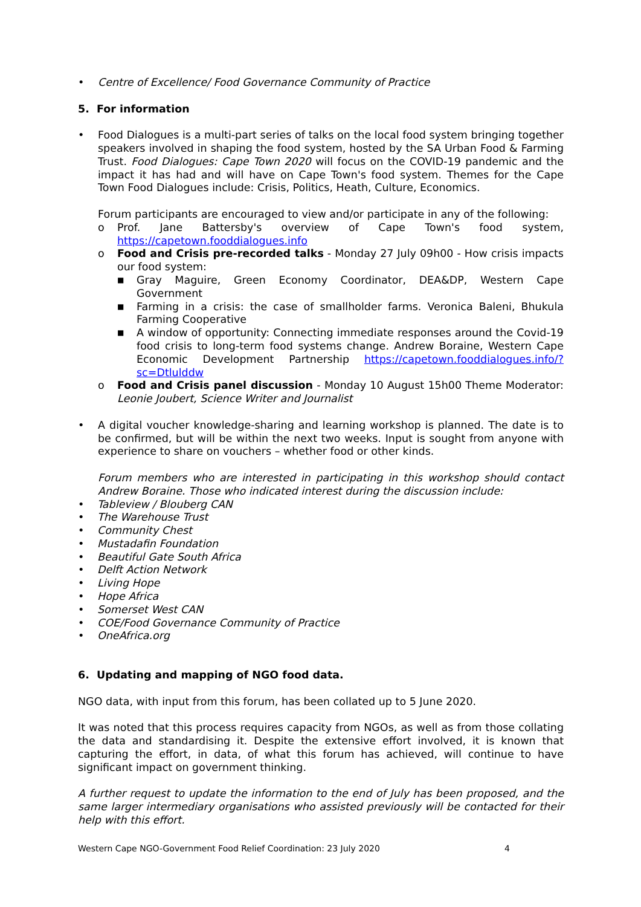• Centre of Excellence/ Food Governance Community of Practice
5. For information
• Food Dialogues is a multi-part series of talks on the local food system bringing together speakers involved in shaping the food system, hosted by the SA Urban Food & Farming Trust. Food Dialogues: Cape Town 2020 will focus on the COVID-19 pandemic and the impact it has had and will have on Cape Town's food system. Themes for the Cape Town Food Dialogues include: Crisis, Politics, Heath, Culture, Economics.
Forum participants are encouraged to view and/or participate in any of the following:
o Prof. Jane Battersby's overview of Cape Town's food system, https://capetown.fooddialogues.info
o Food and Crisis pre-recorded talks - Monday 27 July 09h00 - How crisis impacts our food system:
■ Gray Maguire, Green Economy Coordinator, DEA&DP, Western Cape Government
■ Farming in a crisis: the case of smallholder farms. Veronica Baleni, Bhukula Farming Cooperative
■ A window of opportunity: Connecting immediate responses around the Covid-19 food crisis to long-term food systems change. Andrew Boraine, Western Cape Economic Development Partnership https://capetown.fooddialogues.info/?sc=Dtlulddw
o Food and Crisis panel discussion - Monday 10 August 15h00 Theme Moderator: Leonie Joubert, Science Writer and Journalist
• A digital voucher knowledge-sharing and learning workshop is planned. The date is to be confirmed, but will be within the next two weeks. Input is sought from anyone with experience to share on vouchers – whether food or other kinds.
Forum members who are interested in participating in this workshop should contact Andrew Boraine. Those who indicated interest during the discussion include:
• Tableview / Blouberg CAN
• The Warehouse Trust
• Community Chest
• Mustadafin Foundation
• Beautiful Gate South Africa
• Delft Action Network
• Living Hope
• Hope Africa
• Somerset West CAN
• COE/Food Governance Community of Practice
• OneAfrica.org
6. Updating and mapping of NGO food data.
NGO data, with input from this forum, has been collated up to 5 June 2020.
It was noted that this process requires capacity from NGOs, as well as from those collating the data and standardising it. Despite the extensive effort involved, it is known that capturing the effort, in data, of what this forum has achieved, will continue to have significant impact on government thinking.
A further request to update the information to the end of July has been proposed, and the same larger intermediary organisations who assisted previously will be contacted for their help with this effort.
Western Cape NGO-Government Food Relief Coordination: 23 July 2020 4